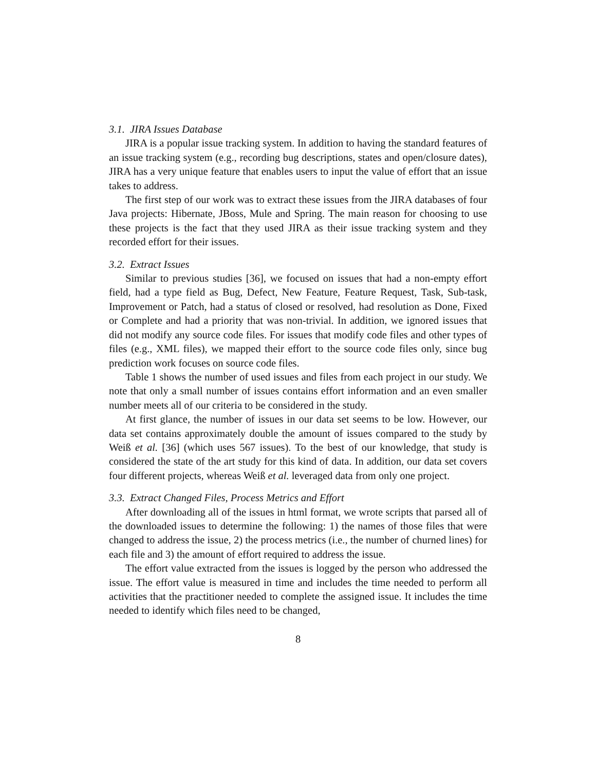3.1. JIRA Issues Database
JIRA is a popular issue tracking system. In addition to having the standard features of an issue tracking system (e.g., recording bug descriptions, states and open/closure dates), JIRA has a very unique feature that enables users to input the value of effort that an issue takes to address.
The first step of our work was to extract these issues from the JIRA databases of four Java projects: Hibernate, JBoss, Mule and Spring. The main reason for choosing to use these projects is the fact that they used JIRA as their issue tracking system and they recorded effort for their issues.
3.2. Extract Issues
Similar to previous studies [36], we focused on issues that had a non-empty effort field, had a type field as Bug, Defect, New Feature, Feature Request, Task, Sub-task, Improvement or Patch, had a status of closed or resolved, had resolution as Done, Fixed or Complete and had a priority that was non-trivial. In addition, we ignored issues that did not modify any source code files. For issues that modify code files and other types of files (e.g., XML files), we mapped their effort to the source code files only, since bug prediction work focuses on source code files.
Table 1 shows the number of used issues and files from each project in our study. We note that only a small number of issues contains effort information and an even smaller number meets all of our criteria to be considered in the study.
At first glance, the number of issues in our data set seems to be low. However, our data set contains approximately double the amount of issues compared to the study by Weiß et al. [36] (which uses 567 issues). To the best of our knowledge, that study is considered the state of the art study for this kind of data. In addition, our data set covers four different projects, whereas Weiß et al. leveraged data from only one project.
3.3. Extract Changed Files, Process Metrics and Effort
After downloading all of the issues in html format, we wrote scripts that parsed all of the downloaded issues to determine the following: 1) the names of those files that were changed to address the issue, 2) the process metrics (i.e., the number of churned lines) for each file and 3) the amount of effort required to address the issue.
The effort value extracted from the issues is logged by the person who addressed the issue. The effort value is measured in time and includes the time needed to perform all activities that the practitioner needed to complete the assigned issue. It includes the time needed to identify which files need to be changed,
8